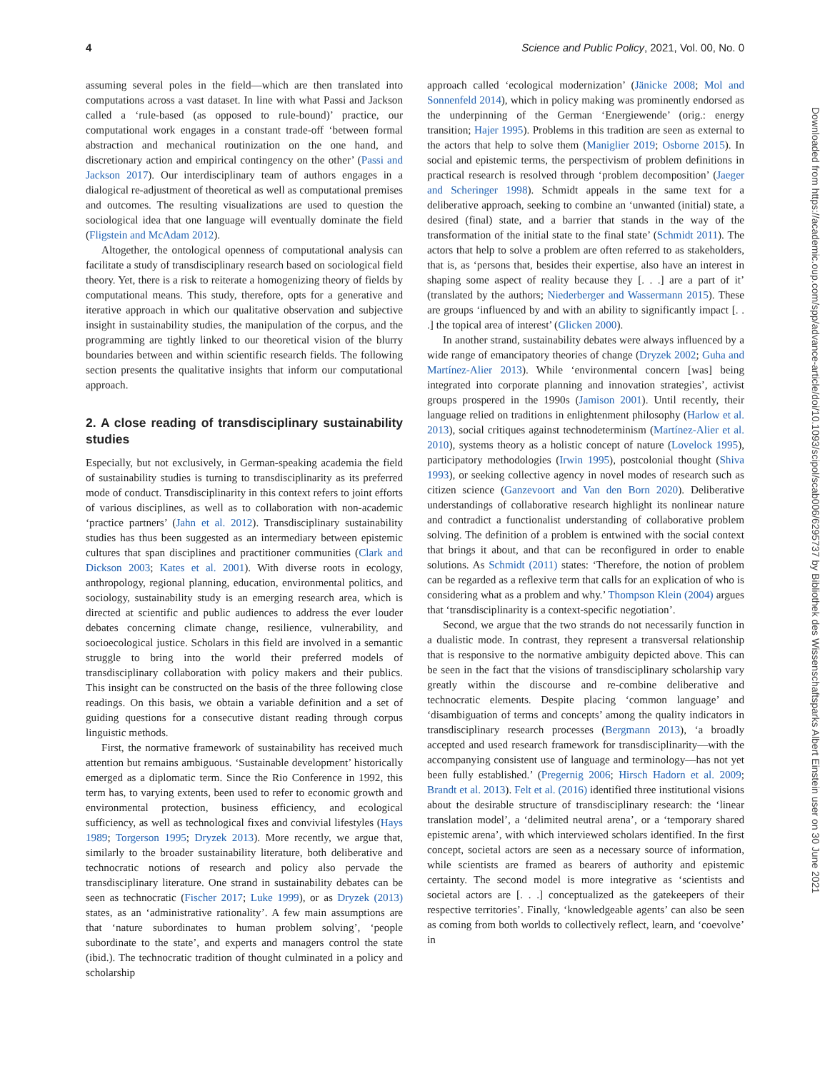4 Science and Public Policy, 2021, Vol. 00, No. 0
assuming several poles in the field—which are then translated into computations across a vast dataset. In line with what Passi and Jackson called a ‘rule-based (as opposed to rule-bound)’ practice, our computational work engages in a constant trade-off ‘between formal abstraction and mechanical routinization on the one hand, and discretionary action and empirical contingency on the other’ (Passi and Jackson 2017). Our interdisciplinary team of authors engages in a dialogical re-adjustment of theoretical as well as computational premises and outcomes. The resulting visualizations are used to question the sociological idea that one language will eventually dominate the field (Fligstein and McAdam 2012).
Altogether, the ontological openness of computational analysis can facilitate a study of transdisciplinary research based on sociological field theory. Yet, there is a risk to reiterate a homogenizing theory of fields by computational means. This study, therefore, opts for a generative and iterative approach in which our qualitative observation and subjective insight in sustainability studies, the manipulation of the corpus, and the programming are tightly linked to our theoretical vision of the blurry boundaries between and within scientific research fields. The following section presents the qualitative insights that inform our computational approach.
2. A close reading of transdisciplinary sustainability studies
Especially, but not exclusively, in German-speaking academia the field of sustainability studies is turning to transdisciplinarity as its preferred mode of conduct. Transdisciplinarity in this context refers to joint efforts of various disciplines, as well as to collaboration with non-academic ‘practice partners’ (Jahn et al. 2012). Transdisciplinary sustainability studies has thus been suggested as an intermediary between epistemic cultures that span disciplines and practitioner communities (Clark and Dickson 2003; Kates et al. 2001). With diverse roots in ecology, anthropology, regional planning, education, environmental politics, and sociology, sustainability study is an emerging research area, which is directed at scientific and public audiences to address the ever louder debates concerning climate change, resilience, vulnerability, and socioecological justice. Scholars in this field are involved in a semantic struggle to bring into the world their preferred models of transdisciplinary collaboration with policy makers and their publics. This insight can be constructed on the basis of the three following close readings. On this basis, we obtain a variable definition and a set of guiding questions for a consecutive distant reading through corpus linguistic methods.
First, the normative framework of sustainability has received much attention but remains ambiguous. ‘Sustainable development’ historically emerged as a diplomatic term. Since the Rio Conference in 1992, this term has, to varying extents, been used to refer to economic growth and environmental protection, business efficiency, and ecological sufficiency, as well as technological fixes and convivial lifestyles (Hays 1989; Torgerson 1995; Dryzek 2013). More recently, we argue that, similarly to the broader sustainability literature, both deliberative and technocratic notions of research and policy also pervade the transdisciplinary literature. One strand in sustainability debates can be seen as technocratic (Fischer 2017; Luke 1999), or as Dryzek (2013) states, as an ‘administrative rationality’. A few main assumptions are that ‘nature subordinates to human problem solving’, ‘people subordinate to the state’, and experts and managers control the state (ibid.). The technocratic tradition of thought culminated in a policy and scholarship
approach called ‘ecological modernization’ (Jänicke 2008; Mol and Sonnenfeld 2014), which in policy making was prominently endorsed as the underpinning of the German ‘Energiewende’ (orig.: energy transition; Hajer 1995). Problems in this tradition are seen as external to the actors that help to solve them (Maniglier 2019; Osborne 2015). In social and epistemic terms, the perspectivism of problem definitions in practical research is resolved through ‘problem decomposition’ (Jaeger and Scheringer 1998). Schmidt appeals in the same text for a deliberative approach, seeking to combine an ‘unwanted (initial) state, a desired (final) state, and a barrier that stands in the way of the transformation of the initial state to the final state’ (Schmidt 2011). The actors that help to solve a problem are often referred to as stakeholders, that is, as ‘persons that, besides their expertise, also have an interest in shaping some aspect of reality because they [. . .] are a part of it’ (translated by the authors; Niederberger and Wassermann 2015). These are groups ‘influenced by and with an ability to significantly impact [. . .] the topical area of interest’ (Glicken 2000).
In another strand, sustainability debates were always influenced by a wide range of emancipatory theories of change (Dryzek 2002; Guha and Martínez-Alier 2013). While ‘environmental concern [was] being integrated into corporate planning and innovation strategies’, activist groups prospered in the 1990s (Jamison 2001). Until recently, their language relied on traditions in enlightenment philosophy (Harlow et al. 2013), social critiques against technodeterminism (Martínez-Alier et al. 2010), systems theory as a holistic concept of nature (Lovelock 1995), participatory methodologies (Irwin 1995), postcolonial thought (Shiva 1993), or seeking collective agency in novel modes of research such as citizen science (Ganzevoort and Van den Born 2020). Deliberative understandings of collaborative research highlight its nonlinear nature and contradict a functionalist understanding of collaborative problem solving. The definition of a problem is entwined with the social context that brings it about, and that can be reconfigured in order to enable solutions. As Schmidt (2011) states: ‘Therefore, the notion of problem can be regarded as a reflexive term that calls for an explication of who is considering what as a problem and why.’ Thompson Klein (2004) argues that ‘transdisciplinarity is a context-specific negotiation’.
Second, we argue that the two strands do not necessarily function in a dualistic mode. In contrast, they represent a transversal relationship that is responsive to the normative ambiguity depicted above. This can be seen in the fact that the visions of transdisciplinary scholarship vary greatly within the discourse and re-combine deliberative and technocratic elements. Despite placing ‘common language’ and ‘disambiguation of terms and concepts’ among the quality indicators in transdisciplinary research processes (Bergmann 2013), ‘a broadly accepted and used research framework for transdisciplinarity—with the accompanying consistent use of language and terminology—has not yet been fully established.’ (Pregernig 2006; Hirsch Hadorn et al. 2009; Brandt et al. 2013). Felt et al. (2016) identified three institutional visions about the desirable structure of transdisciplinary research: the ‘linear translation model’, a ‘delimited neutral arena’, or a ‘temporary shared epistemic arena’, with which interviewed scholars identified. In the first concept, societal actors are seen as a necessary source of information, while scientists are framed as bearers of authority and epistemic certainty. The second model is more integrative as ‘scientists and societal actors are [. . .] conceptualized as the gatekeepers of their respective territories’. Finally, ‘knowledgeable agents’ can also be seen as coming from both worlds to collectively reflect, learn, and ‘coevolve’ in
Downloaded from https://academic.oup.com/spp/advance-article/doi/10.1093/scipol/scab006/6295737 by Bibliothek des Wissenschaftsparks Albert Einstein user on 30 June 2021